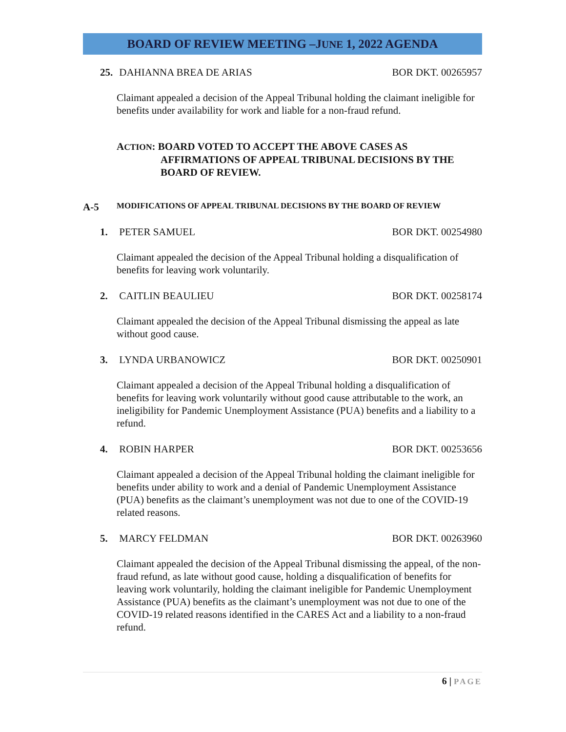BOARD OF REVIEW MEETING –JUNE 1, 2022 AGENDA
25. DAHIANNA BREA DE ARIAS BOR DKT. 00265957
Claimant appealed a decision of the Appeal Tribunal holding the claimant ineligible for benefits under availability for work and liable for a non-fraud refund.
ACTION: BOARD VOTED TO ACCEPT THE ABOVE CASES AS
AFFIRMATIONS OF APPEAL TRIBUNAL DECISIONS BY THE
BOARD OF REVIEW.
A-5 MODIFICATIONS OF APPEAL TRIBUNAL DECISIONS BY THE BOARD OF REVIEW
1. PETER SAMUEL BOR DKT. 00254980
Claimant appealed the decision of the Appeal Tribunal holding a disqualification of benefits for leaving work voluntarily.
2. CAITLIN BEAULIEU BOR DKT. 00258174
Claimant appealed the decision of the Appeal Tribunal dismissing the appeal as late without good cause.
3. LYNDA URBANOWICZ BOR DKT. 00250901
Claimant appealed a decision of the Appeal Tribunal holding a disqualification of benefits for leaving work voluntarily without good cause attributable to the work, an ineligibility for Pandemic Unemployment Assistance (PUA) benefits and a liability to a refund.
4. ROBIN HARPER BOR DKT. 00253656
Claimant appealed a decision of the Appeal Tribunal holding the claimant ineligible for benefits under ability to work and a denial of Pandemic Unemployment Assistance (PUA) benefits as the claimant’s unemployment was not due to one of the COVID-19 related reasons.
5. MARCY FELDMAN BOR DKT. 00263960
Claimant appealed the decision of the Appeal Tribunal dismissing the appeal, of the non-fraud refund, as late without good cause, holding a disqualification of benefits for leaving work voluntarily, holding the claimant ineligible for Pandemic Unemployment Assistance (PUA) benefits as the claimant’s unemployment was not due to one of the COVID-19 related reasons identified in the CARES Act and a liability to a non-fraud refund.
6 | PAGE